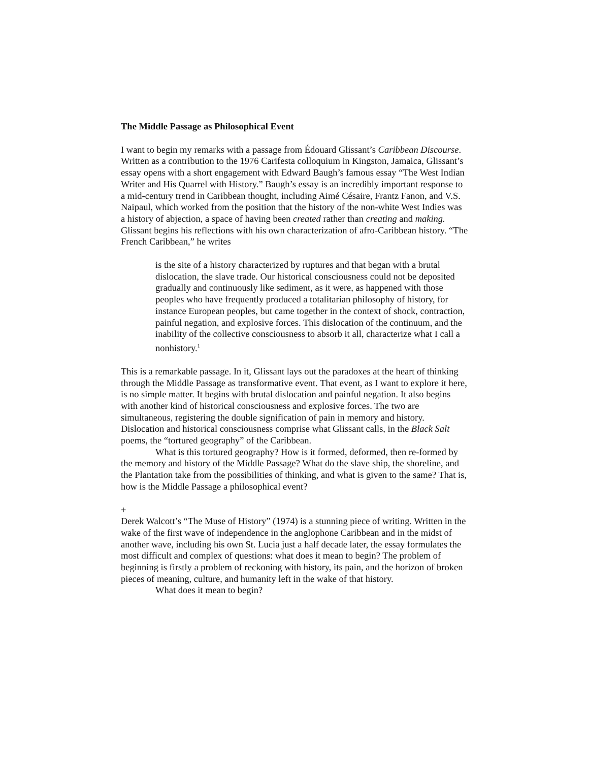The Middle Passage as Philosophical Event
I want to begin my remarks with a passage from Édouard Glissant’s Caribbean Discourse. Written as a contribution to the 1976 Carifesta colloquium in Kingston, Jamaica, Glissant’s essay opens with a short engagement with Edward Baugh’s famous essay “The West Indian Writer and His Quarrel with History.” Baugh’s essay is an incredibly important response to a mid-century trend in Caribbean thought, including Aimé Césaire, Frantz Fanon, and V.S. Naipaul, which worked from the position that the history of the non-white West Indies was a history of abjection, a space of having been created rather than creating and making. Glissant begins his reflections with his own characterization of afro-Caribbean history. “The French Caribbean,” he writes
is the site of a history characterized by ruptures and that began with a brutal dislocation, the slave trade. Our historical consciousness could not be deposited gradually and continuously like sediment, as it were, as happened with those peoples who have frequently produced a totalitarian philosophy of history, for instance European peoples, but came together in the context of shock, contraction, painful negation, and explosive forces. This dislocation of the continuum, and the inability of the collective consciousness to absorb it all, characterize what I call a nonhistory.<sup>1</sup>
This is a remarkable passage. In it, Glissant lays out the paradoxes at the heart of thinking through the Middle Passage as transformative event. That event, as I want to explore it here, is no simple matter. It begins with brutal dislocation and painful negation. It also begins with another kind of historical consciousness and explosive forces. The two are simultaneous, registering the double signification of pain in memory and history. Dislocation and historical consciousness comprise what Glissant calls, in the Black Salt poems, the “tortured geography” of the Caribbean.
What is this tortured geography? How is it formed, deformed, then re-formed by the memory and history of the Middle Passage? What do the slave ship, the shoreline, and the Plantation take from the possibilities of thinking, and what is given to the same? That is, how is the Middle Passage a philosophical event?
+
Derek Walcott’s “The Muse of History” (1974) is a stunning piece of writing. Written in the wake of the first wave of independence in the anglophone Caribbean and in the midst of another wave, including his own St. Lucia just a half decade later, the essay formulates the most difficult and complex of questions: what does it mean to begin? The problem of beginning is firstly a problem of reckoning with history, its pain, and the horizon of broken pieces of meaning, culture, and humanity left in the wake of that history.
What does it mean to begin?